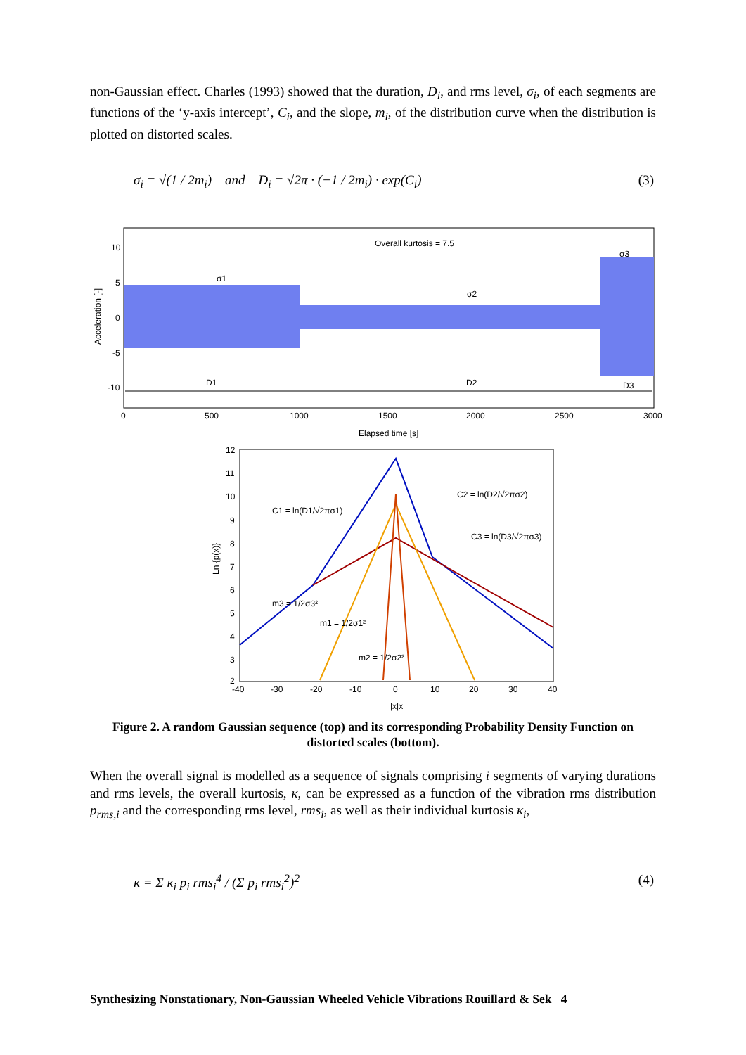non-Gaussian effect. Charles (1993) showed that the duration, D<sub>i</sub>, and rms level, σ<sub>i</sub>, of each segments are functions of the ‘y-axis intercept’, C<sub>i</sub>, and the slope, m<sub>i</sub>, of the distribution curve when the distribution is plotted on distorted scales.
σ<sub>i</sub> = √(1 / 2m<sub>i</sub>) and D<sub>i</sub> = √2π · (−1 / 2m<sub>i</sub>) · exp(C<sub>i</sub>) (3)
Overall kurtosis = 7.5
σ1
σ2
σ3
D1
D2
D3
10
5
0
-5
-10
0
500
1000
1500
2000
2500
3000
Elapsed time [s]
Acceleration [-]
C1 = ln(D1/√2πσ1)
C2 = ln(D2/√2πσ2)
C3 = ln(D3/√2πσ3)
m3 = 1/2σ3²
m1 = 1/2σ1²
m2 = 1/2σ2²
12
11
10
9
8
7
6
5
4
3
2
-40
-30
-20
-10
0
10
20
30
40
|x|x
Ln {p(x)}
Figure 2. A random Gaussian sequence (top) and its corresponding Probability Density Function on distorted scales (bottom).
When the overall signal is modelled as a sequence of signals comprising i segments of varying durations and rms levels, the overall kurtosis, κ, can be expressed as a function of the vibration rms distribution p<sub>rms,i</sub> and the corresponding rms level, rms<sub>i</sub>, as well as their individual kurtosis κ<sub>i</sub>,
κ = Σ κ<sub>i</sub> p<sub>i</sub> rms<sub>i</sub><sup>4</sup> / (Σ p<sub>i</sub> rms<sub>i</sub><sup>2</sup>)<sup>2</sup> (4)
Synthesizing Nonstationary, Non-Gaussian Wheeled Vehicle Vibrations Rouillard & Sek 4